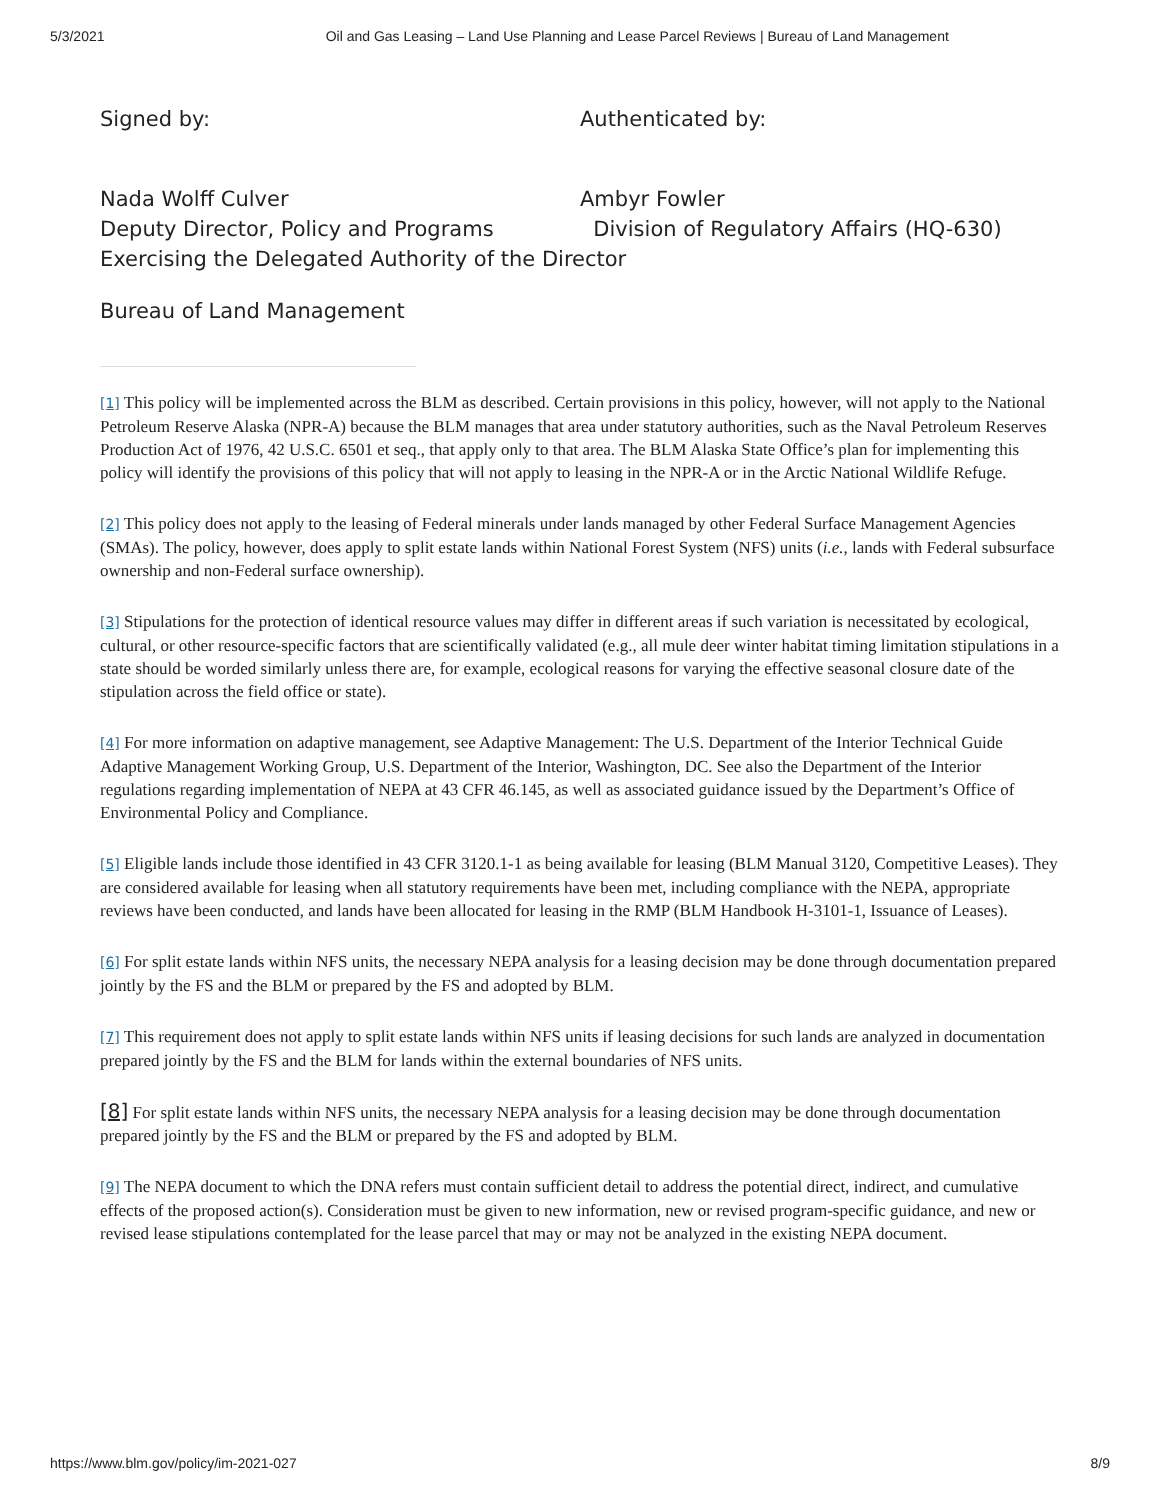5/3/2021 Oil and Gas Leasing – Land Use Planning and Lease Parcel Reviews | Bureau of Land Management
Signed by: Authenticated by:
Nada Wolff Culver
Deputy Director, Policy and Programs
Exercising the Delegated Authority of the Director
Ambyr Fowler
Division of Regulatory Affairs (HQ-630)
Bureau of Land Management
[1] This policy will be implemented across the BLM as described. Certain provisions in this policy, however, will not apply to the National Petroleum Reserve Alaska (NPR-A) because the BLM manages that area under statutory authorities, such as the Naval Petroleum Reserves Production Act of 1976, 42 U.S.C. 6501 et seq., that apply only to that area. The BLM Alaska State Office’s plan for implementing this policy will identify the provisions of this policy that will not apply to leasing in the NPR-A or in the Arctic National Wildlife Refuge.
[2] This policy does not apply to the leasing of Federal minerals under lands managed by other Federal Surface Management Agencies (SMAs). The policy, however, does apply to split estate lands within National Forest System (NFS) units (i.e., lands with Federal subsurface ownership and non-Federal surface ownership).
[3] Stipulations for the protection of identical resource values may differ in different areas if such variation is necessitated by ecological, cultural, or other resource-specific factors that are scientifically validated (e.g., all mule deer winter habitat timing limitation stipulations in a state should be worded similarly unless there are, for example, ecological reasons for varying the effective seasonal closure date of the stipulation across the field office or state).
[4] For more information on adaptive management, see Adaptive Management: The U.S. Department of the Interior Technical Guide Adaptive Management Working Group, U.S. Department of the Interior, Washington, DC. See also the Department of the Interior regulations regarding implementation of NEPA at 43 CFR 46.145, as well as associated guidance issued by the Department’s Office of Environmental Policy and Compliance.
[5] Eligible lands include those identified in 43 CFR 3120.1-1 as being available for leasing (BLM Manual 3120, Competitive Leases). They are considered available for leasing when all statutory requirements have been met, including compliance with the NEPA, appropriate reviews have been conducted, and lands have been allocated for leasing in the RMP (BLM Handbook H-3101-1, Issuance of Leases).
[6] For split estate lands within NFS units, the necessary NEPA analysis for a leasing decision may be done through documentation prepared jointly by the FS and the BLM or prepared by the FS and adopted by BLM.
[7] This requirement does not apply to split estate lands within NFS units if leasing decisions for such lands are analyzed in documentation prepared jointly by the FS and the BLM for lands within the external boundaries of NFS units.
[8] For split estate lands within NFS units, the necessary NEPA analysis for a leasing decision may be done through documentation prepared jointly by the FS and the BLM or prepared by the FS and adopted by BLM.
[9] The NEPA document to which the DNA refers must contain sufficient detail to address the potential direct, indirect, and cumulative effects of the proposed action(s). Consideration must be given to new information, new or revised program-specific guidance, and new or revised lease stipulations contemplated for the lease parcel that may or may not be analyzed in the existing NEPA document.
https://www.blm.gov/policy/im-2021-027 8/9